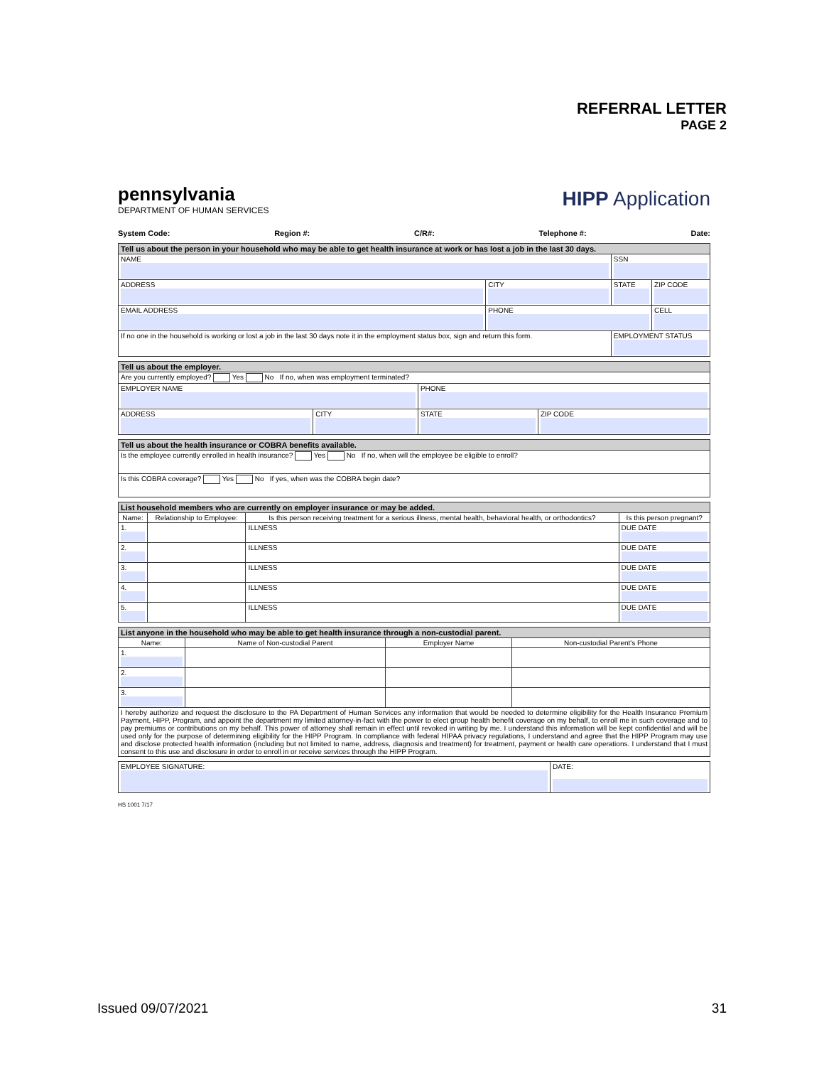REFERRAL LETTER
PAGE 2
pennsylvania
DEPARTMENT OF HUMAN SERVICES
HIPP Application
System Code: Region #: C/R#: Telephone #: Date:
| Tell us about the person in your household who may be able to get health insurance at work or has lost a job in the last 30 days. | | | |
| NAME | | SSN | |
| ADDRESS | CITY | STATE | ZIP CODE |
| EMAIL ADDRESS | PHONE | | CELL |
| If no one in the household is working or lost a job in the last 30 days note it in the employment status box, sign and return this form. | | EMPLOYMENT STATUS | |
| Tell us about the employer. | | | |
| Are you currently employed? Yes No If no, when was employment terminated? | | | |
| EMPLOYER NAME | | PHONE | |
| ADDRESS | CITY | STATE | ZIP CODE |
| Tell us about the health insurance or COBRA benefits available. |
| Is the employee currently enrolled in health insurance? Yes No If no, when will the employee be eligible to enroll? |
| Is this COBRA coverage? Yes No If yes, when was the COBRA begin date? |
| List household members who are currently on employer insurance or may be added. | | | |
| Name: | Relationship to Employee: | Is this person receiving treatment for a serious illness, mental health, behavioral health, or orthodontics? | Is this person pregnant? |
| 1. | | ILLNESS | DUE DATE |
| 2. | | ILLNESS | DUE DATE |
| 3. | | ILLNESS | DUE DATE |
| 4. | | ILLNESS | DUE DATE |
| 5. | | ILLNESS | DUE DATE |
| List anyone in the household who may be able to get health insurance through a non-custodial parent. | | | |
| Name: | Name of Non-custodial Parent | Employer Name | Non-custodial Parent's Phone |
| 1. | | | |
| 2. | | | |
| 3. | | | |
| I hereby authorize and request the disclosure to the PA Department of Human Services any information that would be needed to determine eligibility for the Health Insurance Premium Payment, HIPP, Program, and appoint the department my limited attorney-in-fact with the power to elect group health benefit coverage on my behalf, to enroll me in such coverage and to pay premiums or contributions on my behalf. This power of attorney shall remain in effect until revoked in writing by me. I understand this information will be kept confidential and will be used only for the purpose of determining eligibility for the HIPP Program. In compliance with federal HIPAA privacy regulations, I understand and agree that the HIPP Program may use and disclose protected health information (including but not limited to name, address, diagnosis and treatment) for treatment, payment or health care operations. I understand that I must consent to this use and disclosure in order to enroll in or receive services through the HIPP Program. | | | |
| EMPLOYEE SIGNATURE: | DATE: |
HS 1001 7/17
Issued 09/07/2021 31